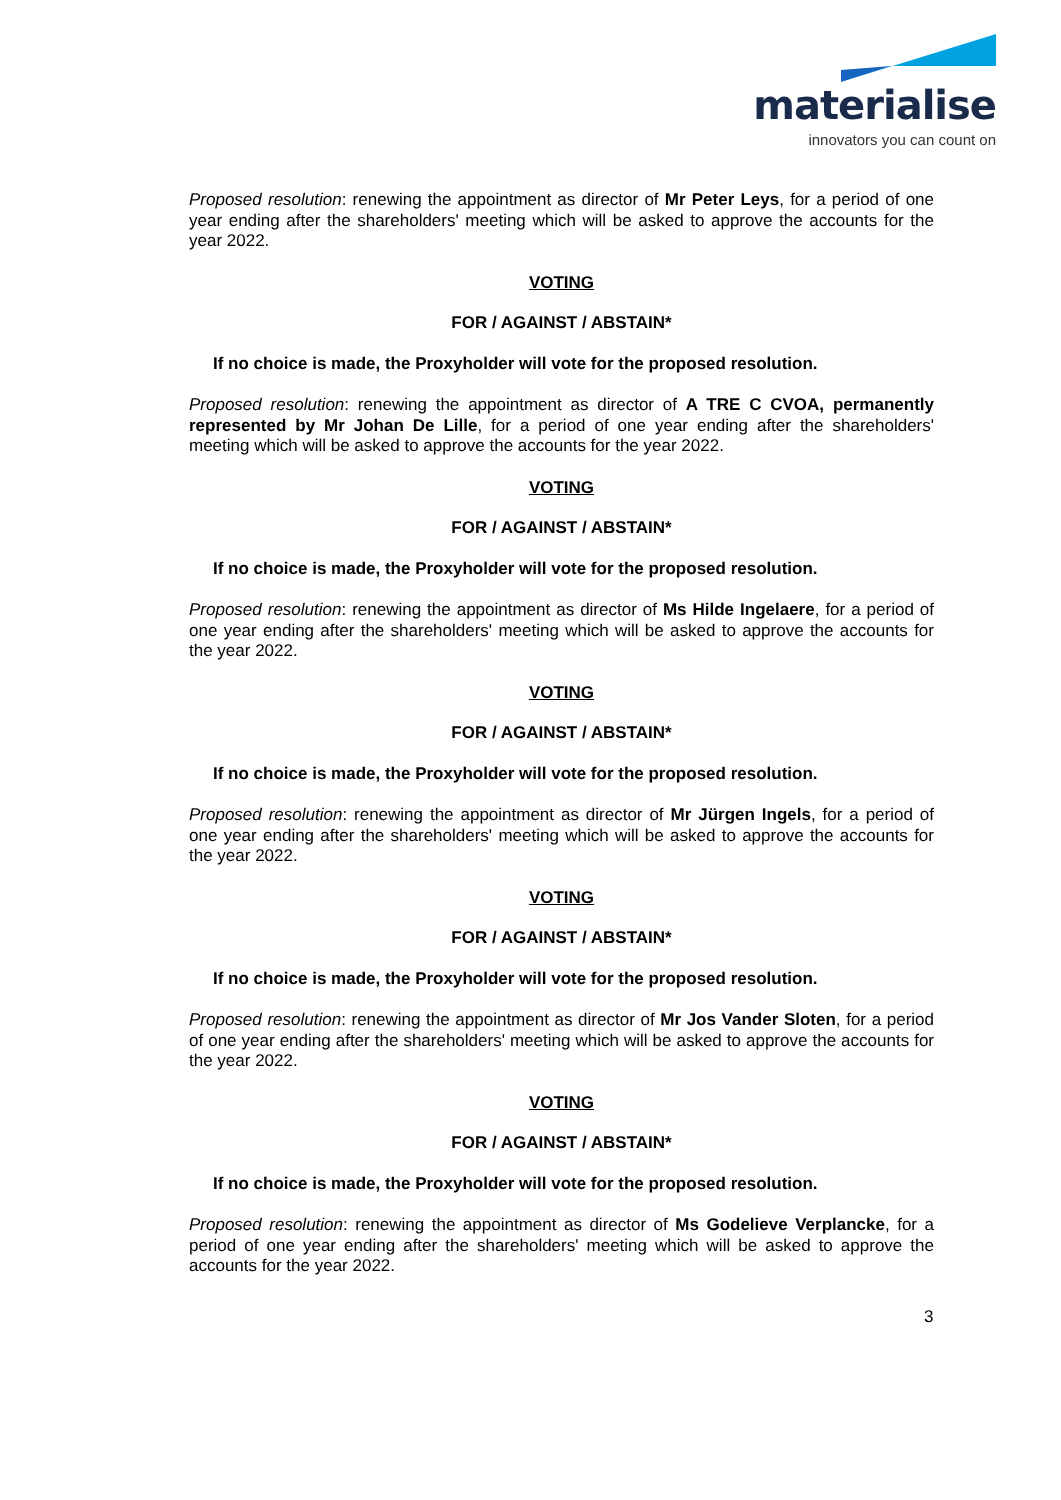materialise
innovators you can count on
Proposed resolution: renewing the appointment as director of Mr Peter Leys, for a period of one year ending after the shareholders' meeting which will be asked to approve the accounts for the year 2022.
VOTING
FOR / AGAINST / ABSTAIN*
If no choice is made, the Proxyholder will vote for the proposed resolution.
Proposed resolution: renewing the appointment as director of A TRE C CVOA, permanently represented by Mr Johan De Lille, for a period of one year ending after the shareholders' meeting which will be asked to approve the accounts for the year 2022.
VOTING
FOR / AGAINST / ABSTAIN*
If no choice is made, the Proxyholder will vote for the proposed resolution.
Proposed resolution: renewing the appointment as director of Ms Hilde Ingelaere, for a period of one year ending after the shareholders' meeting which will be asked to approve the accounts for the year 2022.
VOTING
FOR / AGAINST / ABSTAIN*
If no choice is made, the Proxyholder will vote for the proposed resolution.
Proposed resolution: renewing the appointment as director of Mr Jürgen Ingels, for a period of one year ending after the shareholders' meeting which will be asked to approve the accounts for the year 2022.
VOTING
FOR / AGAINST / ABSTAIN*
If no choice is made, the Proxyholder will vote for the proposed resolution.
Proposed resolution: renewing the appointment as director of Mr Jos Vander Sloten, for a period of one year ending after the shareholders' meeting which will be asked to approve the accounts for the year 2022.
VOTING
FOR / AGAINST / ABSTAIN*
If no choice is made, the Proxyholder will vote for the proposed resolution.
Proposed resolution: renewing the appointment as director of Ms Godelieve Verplancke, for a period of one year ending after the shareholders' meeting which will be asked to approve the accounts for the year 2022.
3